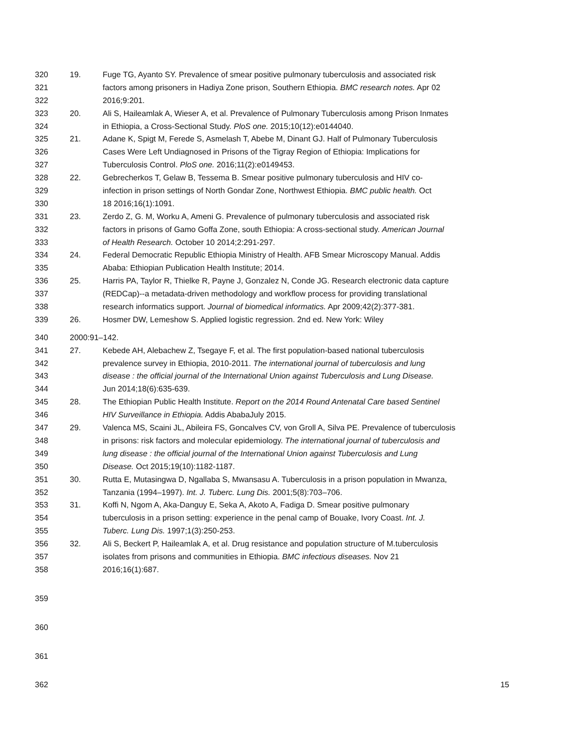320 19. Fuge TG, Ayanto SY. Prevalence of smear positive pulmonary tuberculosis and associated risk
321 factors among prisoners in Hadiya Zone prison, Southern Ethiopia. BMC research notes. Apr 02
322 2016;9:201.
323 20. Ali S, Haileamlak A, Wieser A, et al. Prevalence of Pulmonary Tuberculosis among Prison Inmates
324 in Ethiopia, a Cross-Sectional Study. PloS one. 2015;10(12):e0144040.
325 21. Adane K, Spigt M, Ferede S, Asmelash T, Abebe M, Dinant GJ. Half of Pulmonary Tuberculosis
326 Cases Were Left Undiagnosed in Prisons of the Tigray Region of Ethiopia: Implications for
327 Tuberculosis Control. PloS one. 2016;11(2):e0149453.
328 22. Gebrecherkos T, Gelaw B, Tessema B. Smear positive pulmonary tuberculosis and HIV co-
329 infection in prison settings of North Gondar Zone, Northwest Ethiopia. BMC public health. Oct
330 18 2016;16(1):1091.
331 23. Zerdo Z, G. M, Worku A, Ameni G. Prevalence of pulmonary tuberculosis and associated risk
332 factors in prisons of Gamo Goffa Zone, south Ethiopia: A cross-sectional study. American Journal
333 of Health Research. October 10 2014;2:291-297.
334 24. Federal Democratic Republic Ethiopia Ministry of Health. AFB Smear Microscopy Manual. Addis
335 Ababa: Ethiopian Publication Health Institute; 2014.
336 25. Harris PA, Taylor R, Thielke R, Payne J, Gonzalez N, Conde JG. Research electronic data capture
337 (REDCap)--a metadata-driven methodology and workflow process for providing translational
338 research informatics support. Journal of biomedical informatics. Apr 2009;42(2):377-381.
339 26. Hosmer DW, Lemeshow S. Applied logistic regression. 2nd ed. New York: Wiley
340 2000:91–142.
341 27. Kebede AH, Alebachew Z, Tsegaye F, et al. The first population-based national tuberculosis
342 prevalence survey in Ethiopia, 2010-2011. The international journal of tuberculosis and lung
343 disease : the official journal of the International Union against Tuberculosis and Lung Disease.
344 Jun 2014;18(6):635-639.
345 28. The Ethiopian Public Health Institute. Report on the 2014 Round Antenatal Care based Sentinel
346 HIV Surveillance in Ethiopia. Addis AbabaJuly 2015.
347 29. Valenca MS, Scaini JL, Abileira FS, Goncalves CV, von Groll A, Silva PE. Prevalence of tuberculosis
348 in prisons: risk factors and molecular epidemiology. The international journal of tuberculosis and
349 lung disease : the official journal of the International Union against Tuberculosis and Lung
350 Disease. Oct 2015;19(10):1182-1187.
351 30. Rutta E, Mutasingwa D, Ngallaba S, Mwansasu A. Tuberculosis in a prison population in Mwanza,
352 Tanzania (1994–1997). Int. J. Tuberc. Lung Dis. 2001;5(8):703–706.
353 31. Koffi N, Ngom A, Aka-Danguy E, Seka A, Akoto A, Fadiga D. Smear positive pulmonary
354 tuberculosis in a prison setting: experience in the penal camp of Bouake, Ivory Coast. Int. J.
355 Tuberc. Lung Dis. 1997;1(3):250-253.
356 32. Ali S, Beckert P, Haileamlak A, et al. Drug resistance and population structure of M.tuberculosis
357 isolates from prisons and communities in Ethiopia. BMC infectious diseases. Nov 21
358 2016;16(1):687.
359
360
361
362 15